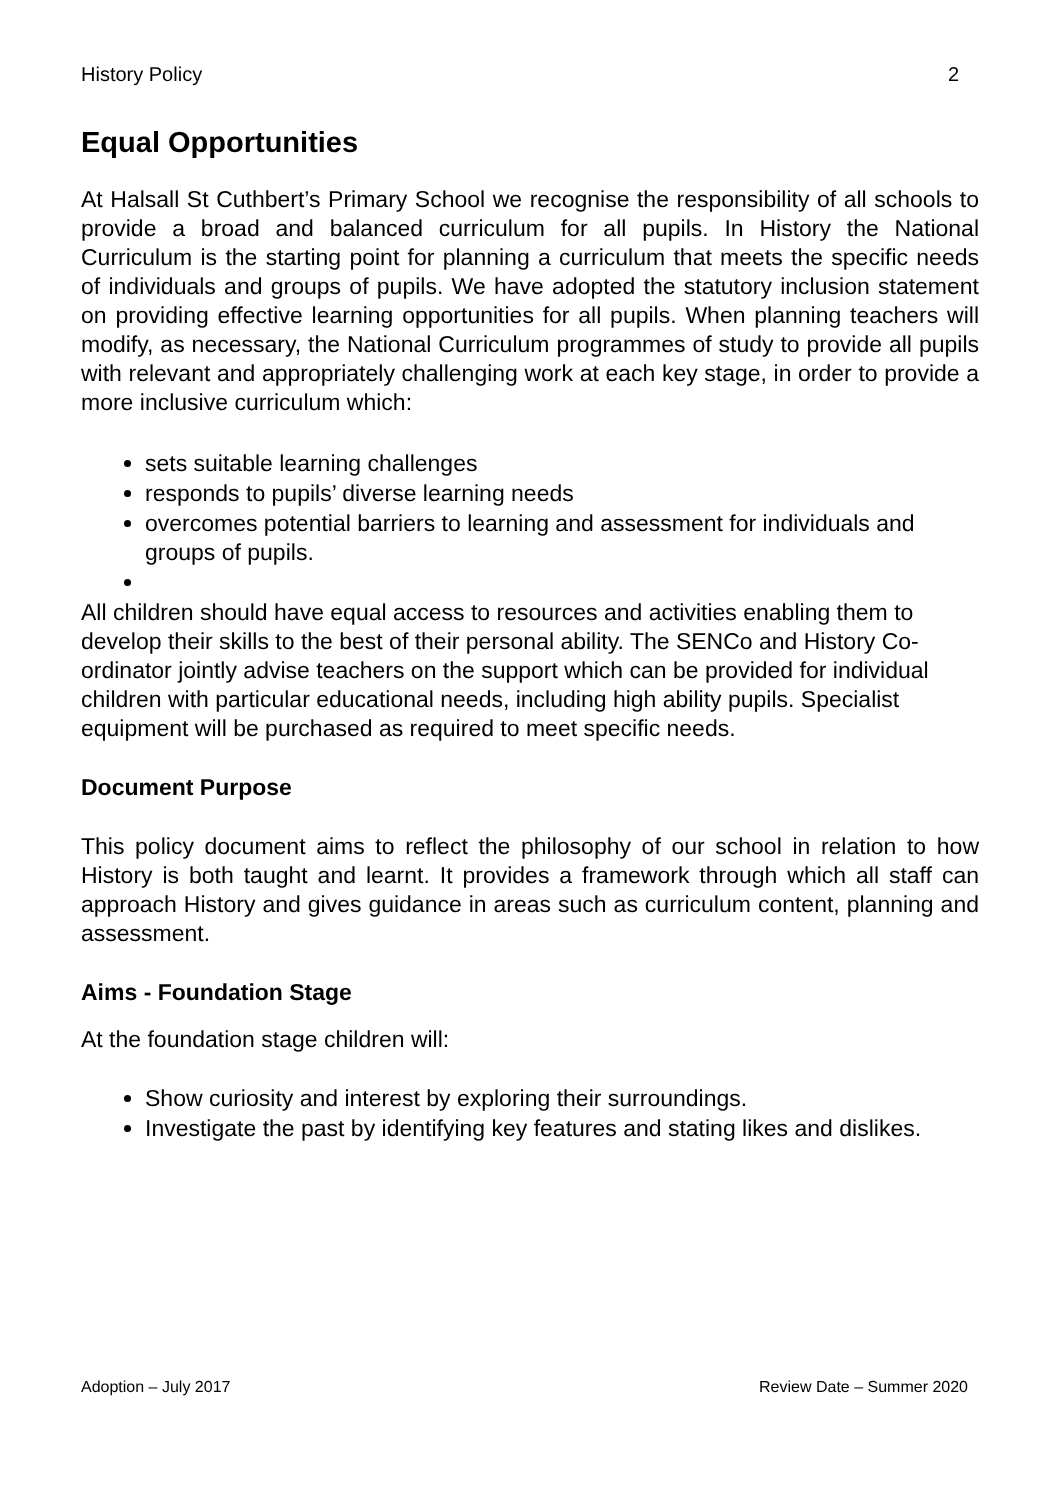History Policy 2
Equal Opportunities
At Halsall St Cuthbert’s Primary School we recognise the responsibility of all schools to provide a broad and balanced curriculum for all pupils. In History the National Curriculum is the starting point for planning a curriculum that meets the specific needs of individuals and groups of pupils. We have adopted the statutory inclusion statement on providing effective learning opportunities for all pupils. When planning teachers will modify, as necessary, the National Curriculum programmes of study to provide all pupils with relevant and appropriately challenging work at each key stage, in order to provide a more inclusive curriculum which:
sets suitable learning challenges
responds to pupils’ diverse learning needs
overcomes potential barriers to learning and assessment for individuals and groups of pupils.
All children should have equal access to resources and activities enabling them to develop their skills to the best of their personal ability. The SENCo and History Co-ordinator jointly advise teachers on the support which can be provided for individual children with particular educational needs, including high ability pupils. Specialist equipment will be purchased as required to meet specific needs.
Document Purpose
This policy document aims to reflect the philosophy of our school in relation to how History is both taught and learnt. It provides a framework through which all staff can approach History and gives guidance in areas such as curriculum content, planning and assessment.
Aims - Foundation Stage
At the foundation stage children will:
Show curiosity and interest by exploring their surroundings.
Investigate the past by identifying key features and stating likes and dislikes.
Adoption – July 2017 Review Date – Summer 2020